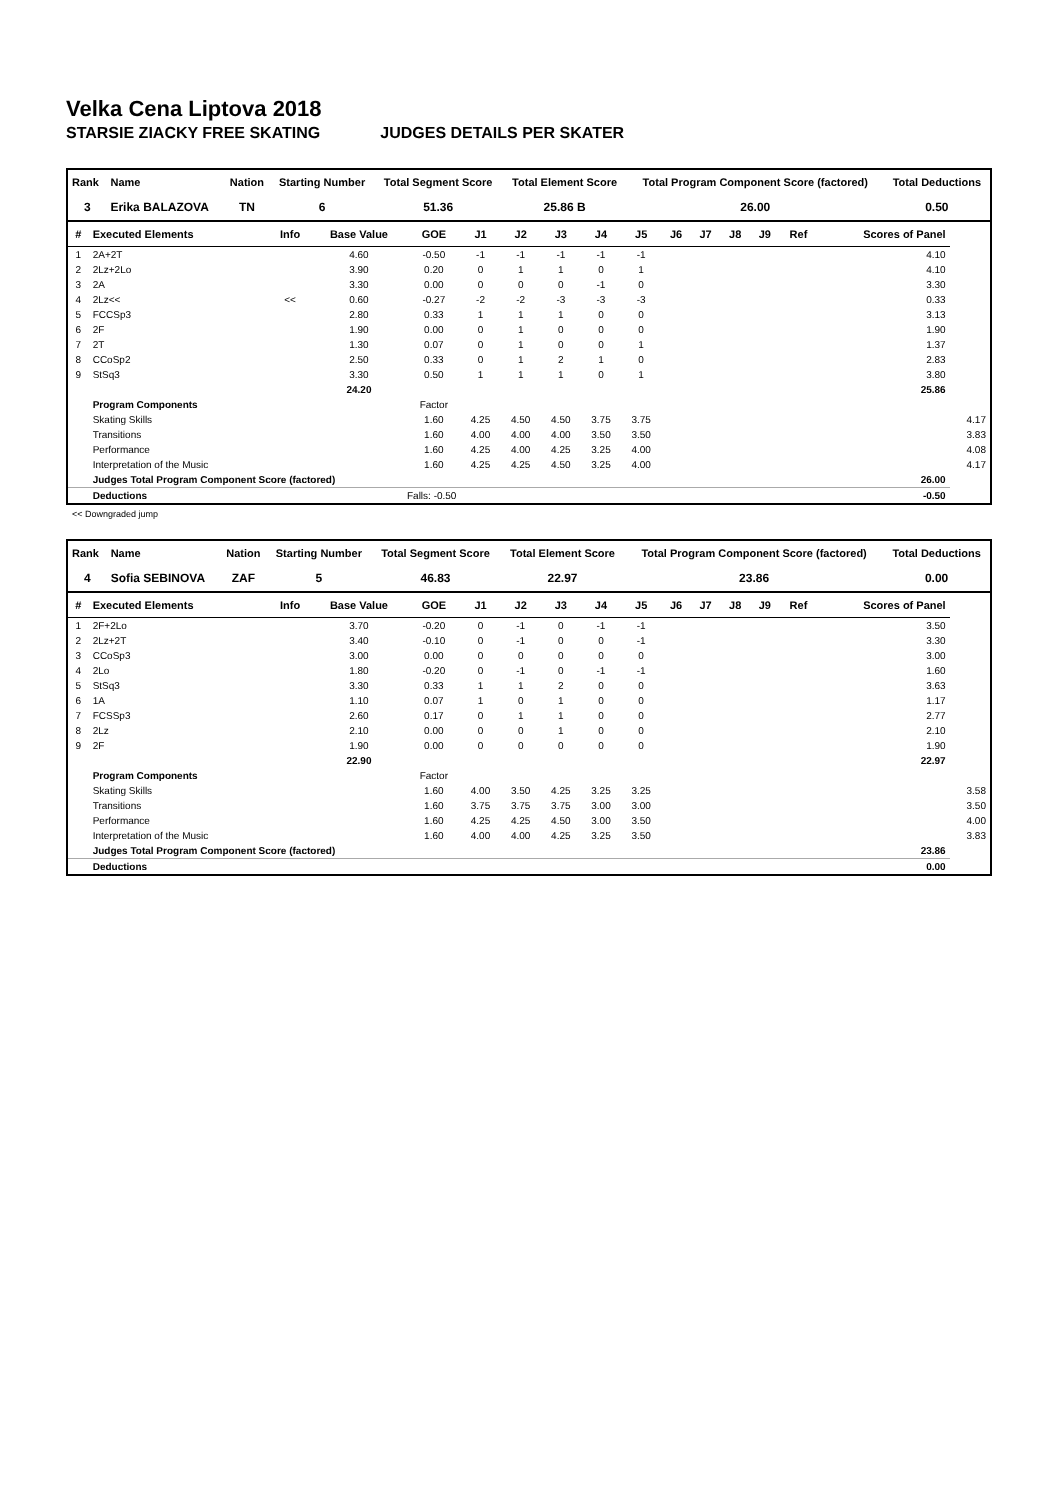Velka Cena Liptova 2018
STARSIE ZIACKY FREE SKATING JUDGES DETAILS PER SKATER
| Rank | Name | Nation | Starting Number | Total Segment Score | Total Element Score | Total Program Component Score (factored) | Total Deductions |
| --- | --- | --- | --- | --- | --- | --- | --- |
| 3 | Erika BALAZOVA | TN | 6 | 51.36 | 25.86 B | 26.00 | 0.50 |
| # | Executed Elements | Info | Base Value | GOE | J1 | J2 | J3 | J4 | J5 | J6 | J7 | J8 | J9 | Ref | Scores of Panel | |
| --- | --- | --- | --- | --- | --- | --- | --- | --- | --- | --- | --- | --- | --- | --- | --- | --- |
| 1 | 2A+2T | | 4.60 | -0.50 | -1 | -1 | -1 | -1 | -1 | | | | | | 4.10 | |
| 2 | 2Lz+2Lo | | 3.90 | 0.20 | 0 | 1 | 1 | 0 | 1 | | | | | | 4.10 | |
| 3 | 2A | | 3.30 | 0.00 | 0 | 0 | 0 | -1 | 0 | | | | | | 3.30 | |
| 4 | 2Lz<< | << | 0.60 | -0.27 | -2 | -2 | -3 | -3 | -3 | | | | | | 0.33 | |
| 5 | FCCSp3 | | 2.80 | 0.33 | 1 | 1 | 1 | 0 | 0 | | | | | | 3.13 | |
| 6 | 2F | | 1.90 | 0.00 | 0 | 1 | 0 | 0 | 0 | | | | | | 1.90 | |
| 7 | 2T | | 1.30 | 0.07 | 0 | 1 | 0 | 0 | 1 | | | | | | 1.37 | |
| 8 | CCoSp2 | | 2.50 | 0.33 | 0 | 1 | 2 | 1 | 0 | | | | | | 2.83 | |
| 9 | StSq3 | | 3.30 | 0.50 | 1 | 1 | 1 | 0 | 1 | | | | | | 3.80 | |
| | | | 24.20 | | | | | | | | | | | | 25.86 | |
| | Program Components | | | Factor | | | | | | | | | | | | |
| | Skating Skills | | | 1.60 | 4.25 | 4.50 | 4.50 | 3.75 | 3.75 | | | | | | | 4.17 |
| | Transitions | | | 1.60 | 4.00 | 4.00 | 4.00 | 3.50 | 3.50 | | | | | | | 3.83 |
| | Performance | | | 1.60 | 4.25 | 4.00 | 4.25 | 3.25 | 4.00 | | | | | | | 4.08 |
| | Interpretation of the Music | | | 1.60 | 4.25 | 4.25 | 4.50 | 3.25 | 4.00 | | | | | | | 4.17 |
| | Judges Total Program Component Score (factored) | | | | | | | | | | | | | | 26.00 | |
| | Deductions | Falls: -0.50 | | | | | | | | | | | | | -0.50 | |
<< Downgraded jump
| Rank | Name | Nation | Starting Number | Total Segment Score | Total Element Score | Total Program Component Score (factored) | Total Deductions |
| --- | --- | --- | --- | --- | --- | --- | --- |
| 4 | Sofia SEBINOVA | ZAF | 5 | 46.83 | 22.97 | 23.86 | 0.00 |
| # | Executed Elements | Info | Base Value | GOE | J1 | J2 | J3 | J4 | J5 | J6 | J7 | J8 | J9 | Ref | Scores of Panel | |
| --- | --- | --- | --- | --- | --- | --- | --- | --- | --- | --- | --- | --- | --- | --- | --- | --- |
| 1 | 2F+2Lo | | 3.70 | -0.20 | 0 | -1 | 0 | -1 | -1 | | | | | | 3.50 | |
| 2 | 2Lz+2T | | 3.40 | -0.10 | 0 | -1 | 0 | 0 | -1 | | | | | | 3.30 | |
| 3 | CCoSp3 | | 3.00 | 0.00 | 0 | 0 | 0 | 0 | 0 | | | | | | 3.00 | |
| 4 | 2Lo | | 1.80 | -0.20 | 0 | -1 | 0 | -1 | -1 | | | | | | 1.60 | |
| 5 | StSq3 | | 3.30 | 0.33 | 1 | 1 | 2 | 0 | 0 | | | | | | 3.63 | |
| 6 | 1A | | 1.10 | 0.07 | 1 | 0 | 1 | 0 | 0 | | | | | | 1.17 | |
| 7 | FCSSp3 | | 2.60 | 0.17 | 0 | 1 | 1 | 0 | 0 | | | | | | 2.77 | |
| 8 | 2Lz | | 2.10 | 0.00 | 0 | 0 | 1 | 0 | 0 | | | | | | 2.10 | |
| 9 | 2F | | 1.90 | 0.00 | 0 | 0 | 0 | 0 | 0 | | | | | | 1.90 | |
| | | | 22.90 | | | | | | | | | | | | 22.97 | |
| | Program Components | | | Factor | | | | | | | | | | | | |
| | Skating Skills | | | 1.60 | 4.00 | 3.50 | 4.25 | 3.25 | 3.25 | | | | | | | 3.58 |
| | Transitions | | | 1.60 | 3.75 | 3.75 | 3.75 | 3.00 | 3.00 | | | | | | | 3.50 |
| | Performance | | | 1.60 | 4.25 | 4.25 | 4.50 | 3.00 | 3.50 | | | | | | | 4.00 |
| | Interpretation of the Music | | | 1.60 | 4.00 | 4.00 | 4.25 | 3.25 | 3.50 | | | | | | | 3.83 |
| | Judges Total Program Component Score (factored) | | | | | | | | | | | | | | 23.86 | |
| | Deductions | | | | | | | | | | | | | | 0.00 | |